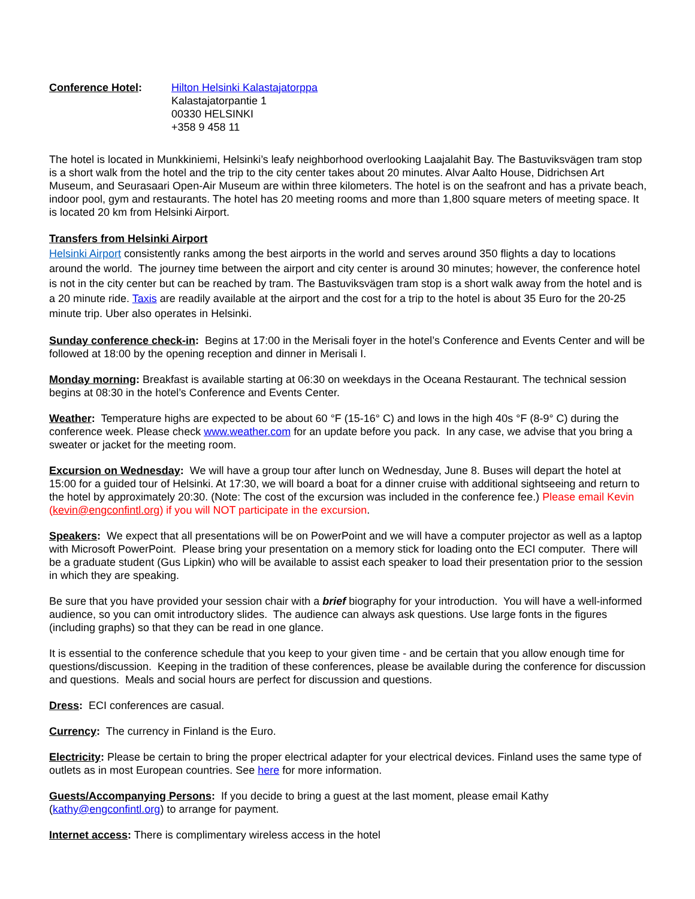Conference Hotel: Hilton Helsinki Kalastajatorppa
Kalastajatorpantie 1
00330 HELSINKI
+358 9 458 11
The hotel is located in Munkkiniemi, Helsinki’s leafy neighborhood overlooking Laajalahit Bay. The Bastuviksvägen tram stop is a short walk from the hotel and the trip to the city center takes about 20 minutes. Alvar Aalto House, Didrichsen Art Museum, and Seurasaari Open-Air Museum are within three kilometers. The hotel is on the seafront and has a private beach, indoor pool, gym and restaurants. The hotel has 20 meeting rooms and more than 1,800 square meters of meeting space. It is located 20 km from Helsinki Airport.
Transfers from Helsinki Airport
Helsinki Airport consistently ranks among the best airports in the world and serves around 350 flights a day to locations around the world. The journey time between the airport and city center is around 30 minutes; however, the conference hotel is not in the city center but can be reached by tram. The Bastuviksvägen tram stop is a short walk away from the hotel and is a 20 minute ride. Taxis are readily available at the airport and the cost for a trip to the hotel is about 35 Euro for the 20-25 minute trip. Uber also operates in Helsinki.
Sunday conference check-in: Begins at 17:00 in the Merisali foyer in the hotel’s Conference and Events Center and will be followed at 18:00 by the opening reception and dinner in Merisali I.
Monday morning: Breakfast is available starting at 06:30 on weekdays in the Oceana Restaurant. The technical session begins at 08:30 in the hotel’s Conference and Events Center.
Weather: Temperature highs are expected to be about 60 °F (15-16° C) and lows in the high 40s °F (8-9° C) during the conference week. Please check www.weather.com for an update before you pack. In any case, we advise that you bring a sweater or jacket for the meeting room.
Excursion on Wednesday: We will have a group tour after lunch on Wednesday, June 8. Buses will depart the hotel at 15:00 for a guided tour of Helsinki. At 17:30, we will board a boat for a dinner cruise with additional sightseeing and return to the hotel by approximately 20:30. (Note: The cost of the excursion was included in the conference fee.) Please email Kevin (kevin@engconfintl.org) if you will NOT participate in the excursion.
Speakers: We expect that all presentations will be on PowerPoint and we will have a computer projector as well as a laptop with Microsoft PowerPoint. Please bring your presentation on a memory stick for loading onto the ECI computer. There will be a graduate student (Gus Lipkin) who will be available to assist each speaker to load their presentation prior to the session in which they are speaking.
Be sure that you have provided your session chair with a brief biography for your introduction. You will have a well-informed audience, so you can omit introductory slides. The audience can always ask questions. Use large fonts in the figures (including graphs) so that they can be read in one glance.
It is essential to the conference schedule that you keep to your given time - and be certain that you allow enough time for questions/discussion. Keeping in the tradition of these conferences, please be available during the conference for discussion and questions. Meals and social hours are perfect for discussion and questions.
Dress: ECI conferences are casual.
Currency: The currency in Finland is the Euro.
Electricity: Please be certain to bring the proper electrical adapter for your electrical devices. Finland uses the same type of outlets as in most European countries. See here for more information.
Guests/Accompanying Persons: If you decide to bring a guest at the last moment, please email Kathy (kathy@engconfintl.org) to arrange for payment.
Internet access: There is complimentary wireless access in the hotel